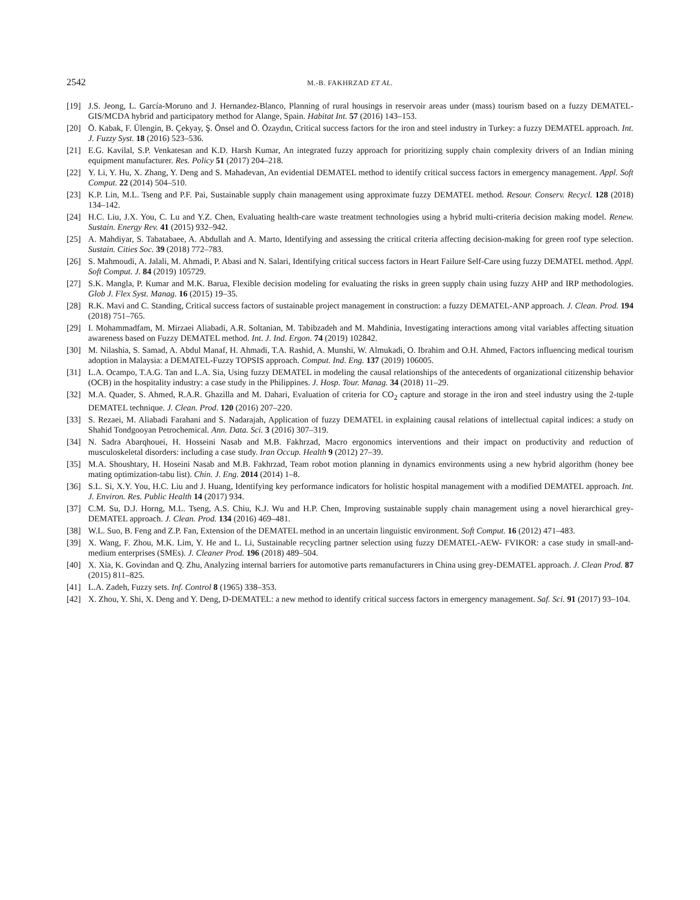2542 M.-B. FAKHRZAD ET AL.
[19] J.S. Jeong, L. García-Moruno and J. Hernandez-Blanco, Planning of rural housings in reservoir areas under (mass) tourism based on a fuzzy DEMATEL-GIS/MCDA hybrid and participatory method for Alange, Spain. Habitat Int. 57 (2016) 143–153.
[20] Ö. Kabak, F. Ülengin, B. Çekyay, Ş. Önsel and Ö. Özaydın, Critical success factors for the iron and steel industry in Turkey: a fuzzy DEMATEL approach. Int. J. Fuzzy Syst. 18 (2016) 523–536.
[21] E.G. Kavilal, S.P. Venkatesan and K.D. Harsh Kumar, An integrated fuzzy approach for prioritizing supply chain complexity drivers of an Indian mining equipment manufacturer. Res. Policy 51 (2017) 204–218.
[22] Y. Li, Y. Hu, X. Zhang, Y. Deng and S. Mahadevan, An evidential DEMATEL method to identify critical success factors in emergency management. Appl. Soft Comput. 22 (2014) 504–510.
[23] K.P. Lin, M.L. Tseng and P.F. Pai, Sustainable supply chain management using approximate fuzzy DEMATEL method. Resour. Conserv. Recycl. 128 (2018) 134–142.
[24] H.C. Liu, J.X. You, C. Lu and Y.Z. Chen, Evaluating health-care waste treatment technologies using a hybrid multi-criteria decision making model. Renew. Sustain. Energy Rev. 41 (2015) 932–942.
[25] A. Mahdiyar, S. Tabatabaee, A. Abdullah and A. Marto, Identifying and assessing the critical criteria affecting decision-making for green roof type selection. Sustain. Cities Soc. 39 (2018) 772–783.
[26] S. Mahmoudi, A. Jalali, M. Ahmadi, P. Abasi and N. Salari, Identifying critical success factors in Heart Failure Self-Care using fuzzy DEMATEL method. Appl. Soft Comput. J. 84 (2019) 105729.
[27] S.K. Mangla, P. Kumar and M.K. Barua, Flexible decision modeling for evaluating the risks in green supply chain using fuzzy AHP and IRP methodologies. Glob J. Flex Syst. Manag. 16 (2015) 19–35.
[28] R.K. Mavi and C. Standing, Critical success factors of sustainable project management in construction: a fuzzy DEMATEL-ANP approach. J. Clean. Prod. 194 (2018) 751–765.
[29] I. Mohammadfam, M. Mirzaei Aliabadi, A.R. Soltanian, M. Tabibzadeh and M. Mahdinia, Investigating interactions among vital variables affecting situation awareness based on Fuzzy DEMATEL method. Int. J. Ind. Ergon. 74 (2019) 102842.
[30] M. Nilashia, S. Samad, A. Abdul Manaf, H. Ahmadi, T.A. Rashid, A. Munshi, W. Almukadi, O. Ibrahim and O.H. Ahmed, Factors influencing medical tourism adoption in Malaysia: a DEMATEL-Fuzzy TOPSIS approach. Comput. Ind. Eng. 137 (2019) 106005.
[31] L.A. Ocampo, T.A.G. Tan and L.A. Sia, Using fuzzy DEMATEL in modeling the causal relationships of the antecedents of organizational citizenship behavior (OCB) in the hospitality industry: a case study in the Philippines. J. Hosp. Tour. Manag. 34 (2018) 11–29.
[32] M.A. Quader, S. Ahmed, R.A.R. Ghazilla and M. Dahari, Evaluation of criteria for CO<sub>2</sub> capture and storage in the iron and steel industry using the 2-tuple DEMATEL technique. J. Clean. Prod. 120 (2016) 207–220.
[33] S. Rezaei, M. Aliabadi Farahani and S. Nadarajah, Application of fuzzy DEMATEL in explaining causal relations of intellectual capital indices: a study on Shahid Tondgooyan Petrochemical. Ann. Data. Sci. 3 (2016) 307–319.
[34] N. Sadra Abarqhouei, H. Hosseini Nasab and M.B. Fakhrzad, Macro ergonomics interventions and their impact on productivity and reduction of musculoskeletal disorders: including a case study. Iran Occup. Health 9 (2012) 27–39.
[35] M.A. Shoushtary, H. Hoseini Nasab and M.B. Fakhrzad, Team robot motion planning in dynamics environments using a new hybrid algorithm (honey bee mating optimization-tabu list). Chin. J. Eng. 2014 (2014) 1–8.
[36] S.L. Si, X.Y. You, H.C. Liu and J. Huang, Identifying key performance indicators for holistic hospital management with a modified DEMATEL approach. Int. J. Environ. Res. Public Health 14 (2017) 934.
[37] C.M. Su, D.J. Horng, M.L. Tseng, A.S. Chiu, K.J. Wu and H.P. Chen, Improving sustainable supply chain management using a novel hierarchical grey-DEMATEL approach. J. Clean. Prod. 134 (2016) 469–481.
[38] W.L. Suo, B. Feng and Z.P. Fan, Extension of the DEMATEL method in an uncertain linguistic environment. Soft Comput. 16 (2012) 471–483.
[39] X. Wang, F. Zhou, M.K. Lim, Y. He and L. Li, Sustainable recycling partner selection using fuzzy DEMATEL-AEW- FVIKOR: a case study in small-and-medium enterprises (SMEs). J. Cleaner Prod. 196 (2018) 489–504.
[40] X. Xia, K. Govindan and Q. Zhu, Analyzing internal barriers for automotive parts remanufacturers in China using grey-DEMATEL approach. J. Clean Prod. 87 (2015) 811–825.
[41] L.A. Zadeh, Fuzzy sets. Inf. Control 8 (1965) 338–353.
[42] X. Zhou, Y. Shi, X. Deng and Y. Deng, D-DEMATEL: a new method to identify critical success factors in emergency management. Saf. Sci. 91 (2017) 93–104.